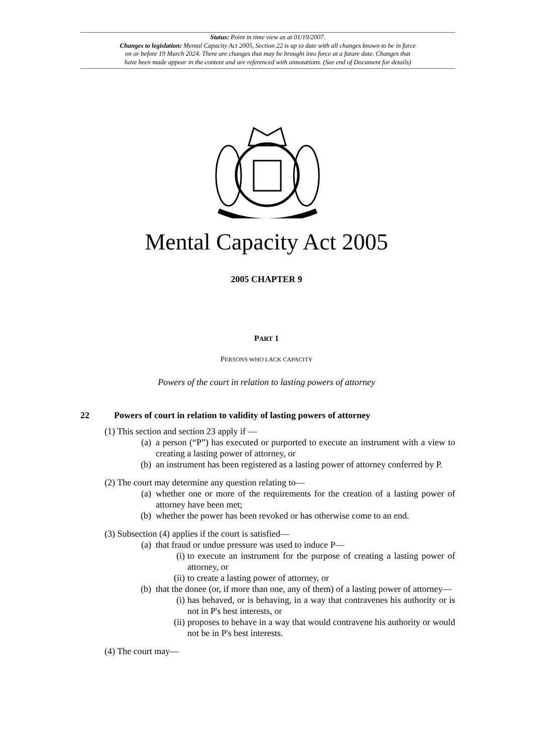Status: Point in time view as at 01/10/2007.
Changes to legislation: Mental Capacity Act 2005, Section 22 is up to date with all changes known to be in force
on or before 19 March 2024. There are changes that may be brought into force at a future date. Changes that
have been made appear in the content and are referenced with annotations. (See end of Document for details)
Mental Capacity Act 2005
2005 CHAPTER 9
PART 1
PERSONS WHO LACK CAPACITY
Powers of the court in relation to lasting powers of attorney
22 Powers of court in relation to validity of lasting powers of attorney
(1) This section and section 23 apply if —
(a) a person (“P”) has executed or purported to execute an instrument with a view to creating a lasting power of attorney, or
(b) an instrument has been registered as a lasting power of attorney conferred by P.
(2) The court may determine any question relating to—
(a) whether one or more of the requirements for the creation of a lasting power of attorney have been met;
(b) whether the power has been revoked or has otherwise come to an end.
(3) Subsection (4) applies if the court is satisfied—
(a) that fraud or undue pressure was used to induce P—
(i) to execute an instrument for the purpose of creating a lasting power of attorney, or
(ii) to create a lasting power of attorney, or
(b) that the donee (or, if more than one, any of them) of a lasting power of attorney—
(i) has behaved, or is behaving, in a way that contravenes his authority or is not in P's best interests, or
(ii) proposes to behave in a way that would contravene his authority or would not be in P's best interests.
(4) The court may—